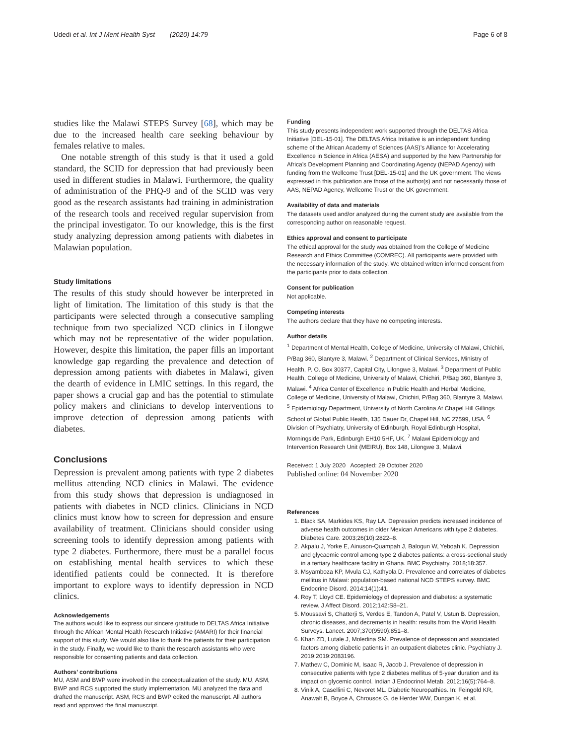Udedi et al. Int J Ment Health Syst (2020) 14:79 Page 6 of 8
studies like the Malawi STEPS Survey [68], which may be due to the increased health care seeking behaviour by females relative to males.
One notable strength of this study is that it used a gold standard, the SCID for depression that had previously been used in different studies in Malawi. Furthermore, the quality of administration of the PHQ-9 and of the SCID was very good as the research assistants had training in administration of the research tools and received regular supervision from the principal investigator. To our knowledge, this is the first study analyzing depression among patients with diabetes in Malawian population.
Study limitations
The results of this study should however be interpreted in light of limitation. The limitation of this study is that the participants were selected through a consecutive sampling technique from two specialized NCD clinics in Lilongwe which may not be representative of the wider population. However, despite this limitation, the paper fills an important knowledge gap regarding the prevalence and detection of depression among patients with diabetes in Malawi, given the dearth of evidence in LMIC settings. In this regard, the paper shows a crucial gap and has the potential to stimulate policy makers and clinicians to develop interventions to improve detection of depression among patients with diabetes.
Conclusions
Depression is prevalent among patients with type 2 diabetes mellitus attending NCD clinics in Malawi. The evidence from this study shows that depression is undiagnosed in patients with diabetes in NCD clinics. Clinicians in NCD clinics must know how to screen for depression and ensure availability of treatment. Clinicians should consider using screening tools to identify depression among patients with type 2 diabetes. Furthermore, there must be a parallel focus on establishing mental health services to which these identified patients could be connected. It is therefore important to explore ways to identify depression in NCD clinics.
Acknowledgements
The authors would like to express our sincere gratitude to DELTAS Africa Initiative through the African Mental Health Research Initiative (AMARI) for their financial support of this study. We would also like to thank the patients for their participation in the study. Finally, we would like to thank the research assistants who were responsible for consenting patients and data collection.
Authors’ contributions
MU, ASM and BWP were involved in the conceptualization of the study. MU, ASM, BWP and RCS supported the study implementation. MU analyzed the data and drafted the manuscript. ASM, RCS and BWP edited the manuscript. All authors read and approved the final manuscript.
Funding
This study presents independent work supported through the DELTAS Africa Initiative [DEL-15-01]. The DELTAS Africa Initiative is an independent funding scheme of the African Academy of Sciences (AAS)’s Alliance for Accelerating Excellence in Science in Africa (AESA) and supported by the New Partnership for Africa’s Development Planning and Coordinating Agency (NEPAD Agency) with funding from the Wellcome Trust [DEL-15-01] and the UK government. The views expressed in this publication are those of the author(s) and not necessarily those of AAS, NEPAD Agency, Wellcome Trust or the UK government.
Availability of data and materials
The datasets used and/or analyzed during the current study are available from the corresponding author on reasonable request.
Ethics approval and consent to participate
The ethical approval for the study was obtained from the College of Medicine Research and Ethics Committee (COMREC). All participants were provided with the necessary information of the study. We obtained written informed consent from the participants prior to data collection.
Consent for publication
Not applicable.
Competing interests
The authors declare that they have no competing interests.
Author details
<sup>1</sup> Department of Mental Health, College of Medicine, University of Malawi, Chichiri, P/Bag 360, Blantyre 3, Malawi. <sup>2</sup> Department of Clinical Services, Ministry of Health, P. O. Box 30377, Capital City, Lilongwe 3, Malawi. <sup>3</sup> Department of Public Health, College of Medicine, University of Malawi, Chichiri, P/Bag 360, Blantyre 3, Malawi. <sup>4</sup> Africa Center of Excellence in Public Health and Herbal Medicine, College of Medicine, University of Malawi, Chichiri, P/Bag 360, Blantyre 3, Malawi. <sup>5</sup> Epidemiology Department, University of North Carolina At Chapel Hill Gillings School of Global Public Health, 135 Dauer Dr, Chapel Hill, NC 27599, USA. <sup>6</sup> Division of Psychiatry, University of Edinburgh, Royal Edinburgh Hospital, Morningside Park, Edinburgh EH10 5HF, UK. <sup>7</sup> Malawi Epidemiology and Intervention Research Unit (MEIRU), Box 148, Lilongwe 3, Malawi.
Received: 1 July 2020 Accepted: 29 October 2020
Published online: 04 November 2020
References
1. Black SA, Markides KS, Ray LA. Depression predicts increased incidence of adverse health outcomes in older Mexican Americans with type 2 diabetes. Diabetes Care. 2003;26(10):2822–8.
2. Akpalu J, Yorke E, Ainuson-Quampah J, Balogun W, Yeboah K. Depression and glycaemic control among type 2 diabetes patients: a cross-sectional study in a tertiary healthcare facility in Ghana. BMC Psychiatry. 2018;18:357.
3. Msyamboza KP, Mvula CJ, Kathyola D. Prevalence and correlates of diabetes mellitus in Malawi: population-based national NCD STEPS survey. BMC Endocrine Disord. 2014;14(1):41.
4. Roy T, Lloyd CE. Epidemiology of depression and diabetes: a systematic review. J Affect Disord. 2012;142:S8–21.
5. Moussavi S, Chatterji S, Verdes E, Tandon A, Patel V, Ustun B. Depression, chronic diseases, and decrements in health: results from the World Health Surveys. Lancet. 2007;370(9590):851–8.
6. Khan ZD, Lutale J, Moledina SM. Prevalence of depression and associated factors among diabetic patients in an outpatient diabetes clinic. Psychiatry J. 2019;2019:2083196.
7. Mathew C, Dominic M, Isaac R, Jacob J. Prevalence of depression in consecutive patients with type 2 diabetes mellitus of 5-year duration and its impact on glycemic control. Indian J Endocrinol Metab. 2012;16(5):764–8.
8. Vinik A, Casellini C, Nevoret ML. Diabetic Neuropathies. In: Feingold KR, Anawalt B, Boyce A, Chrousos G, de Herder WW, Dungan K, et al.